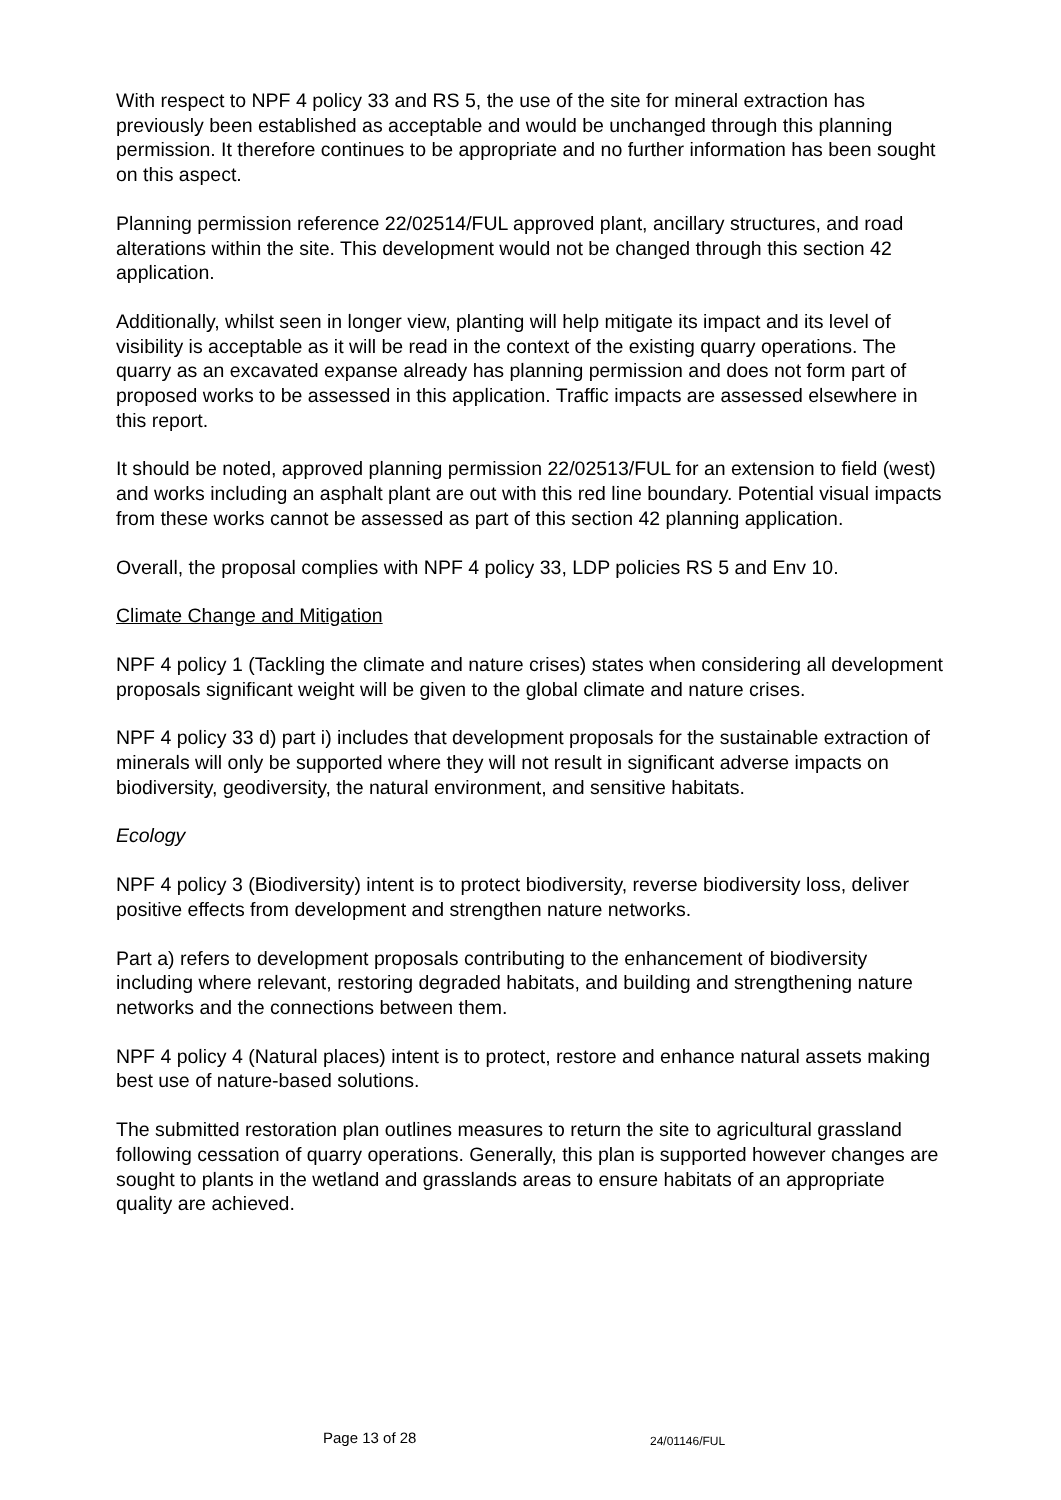With respect to NPF 4 policy 33 and RS 5, the use of the site for mineral extraction has previously been established as acceptable and would be unchanged through this planning permission. It therefore continues to be appropriate and no further information has been sought on this aspect.
Planning permission reference 22/02514/FUL approved plant, ancillary structures, and road alterations within the site. This development would not be changed through this section 42 application.
Additionally, whilst seen in longer view, planting will help mitigate its impact and its level of visibility is acceptable as it will be read in the context of the existing quarry operations. The quarry as an excavated expanse already has planning permission and does not form part of proposed works to be assessed in this application. Traffic impacts are assessed elsewhere in this report.
It should be noted, approved planning permission 22/02513/FUL for an extension to field (west) and works including an asphalt plant are out with this red line boundary. Potential visual impacts from these works cannot be assessed as part of this section 42 planning application.
Overall, the proposal complies with NPF 4 policy 33, LDP policies RS 5 and Env 10.
Climate Change and Mitigation
NPF 4 policy 1 (Tackling the climate and nature crises) states when considering all development proposals significant weight will be given to the global climate and nature crises.
NPF 4 policy 33 d) part i) includes that development proposals for the sustainable extraction of minerals will only be supported where they will not result in significant adverse impacts on biodiversity, geodiversity, the natural environment, and sensitive habitats.
Ecology
NPF 4 policy 3 (Biodiversity) intent is to protect biodiversity, reverse biodiversity loss, deliver positive effects from development and strengthen nature networks.
Part a) refers to development proposals contributing to the enhancement of biodiversity including where relevant, restoring degraded habitats, and building and strengthening nature networks and the connections between them.
NPF 4 policy 4 (Natural places) intent is to protect, restore and enhance natural assets making best use of nature-based solutions.
The submitted restoration plan outlines measures to return the site to agricultural grassland following cessation of quarry operations. Generally, this plan is supported however changes are sought to plants in the wetland and grasslands areas to ensure habitats of an appropriate quality are achieved.
Page 13 of 28 24/01146/FUL